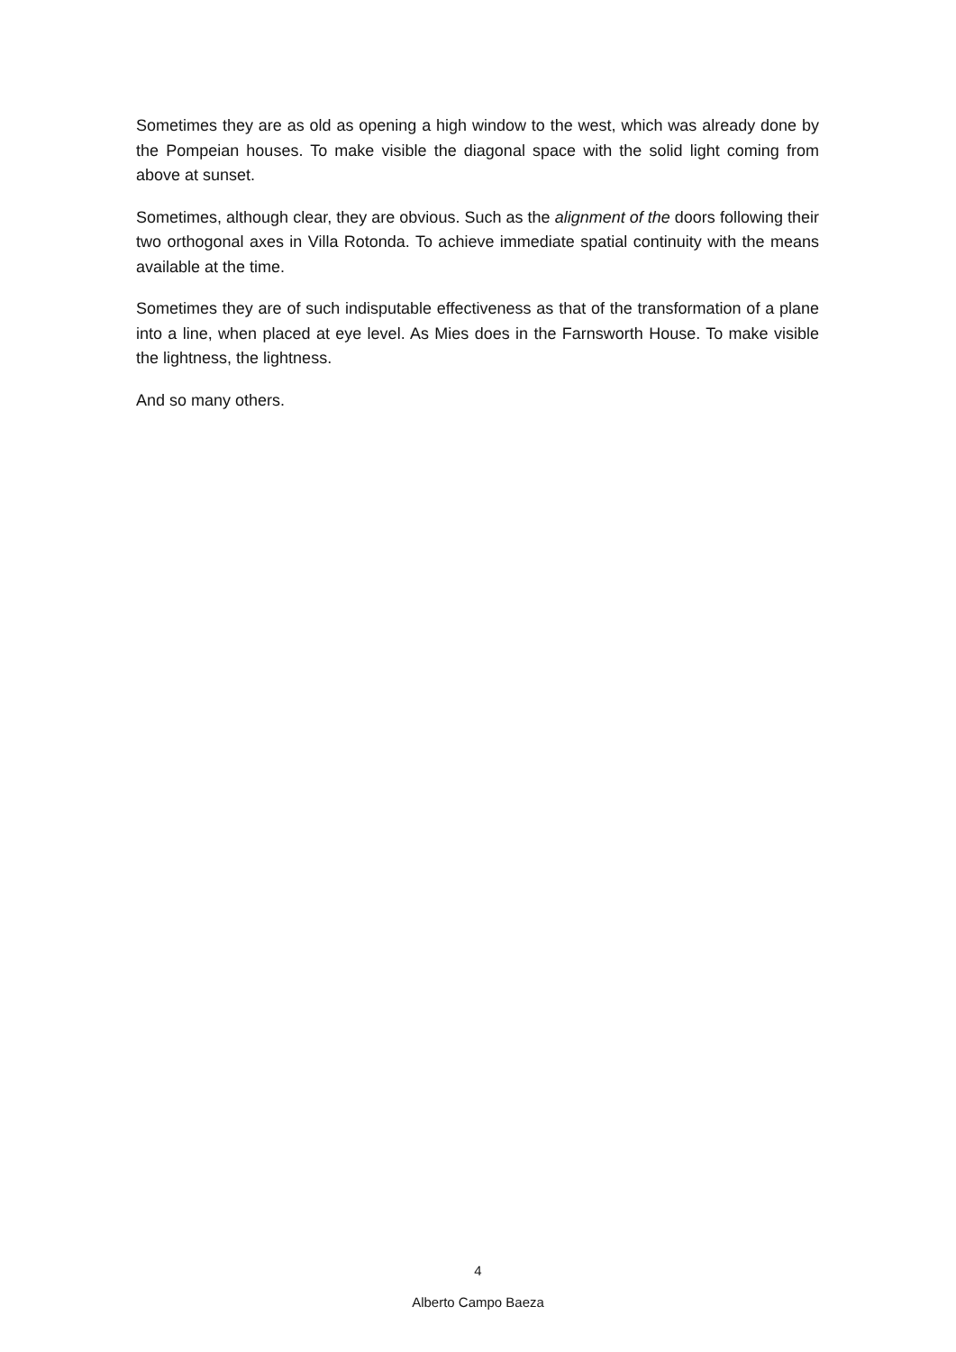Sometimes they are as old as opening a high window to the west, which was already done by the Pompeian houses. To make visible the diagonal space with the solid light coming from above at sunset.
Sometimes, although clear, they are obvious. Such as the alignment of the doors following their two orthogonal axes in Villa Rotonda. To achieve immediate spatial continuity with the means available at the time.
Sometimes they are of such indisputable effectiveness as that of the transformation of a plane into a line, when placed at eye level. As Mies does in the Farnsworth House. To make visible the lightness, the lightness.
And so many others.
4
Alberto Campo Baeza